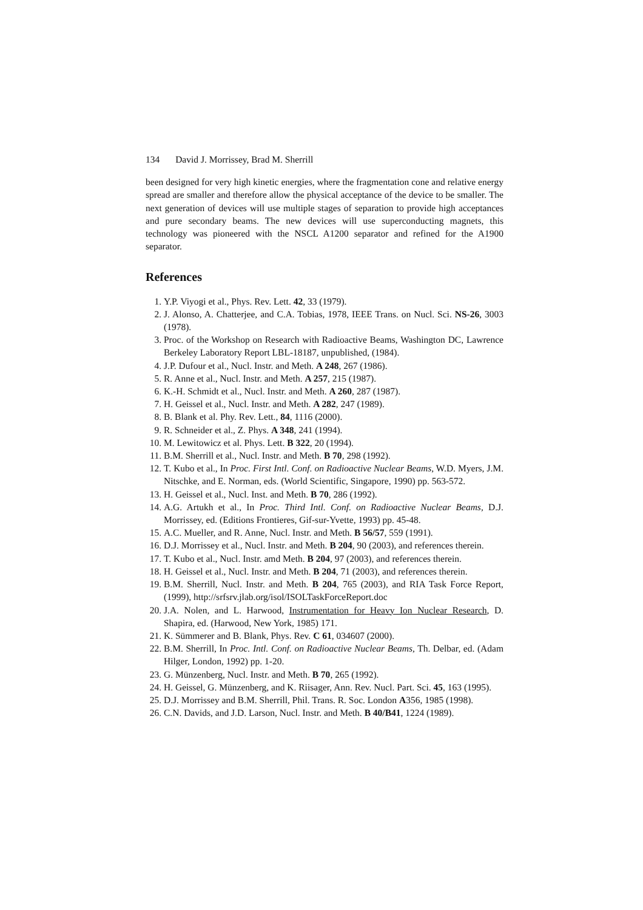134 David J. Morrissey, Brad M. Sherrill
been designed for very high kinetic energies, where the fragmentation cone and relative energy spread are smaller and therefore allow the physical acceptance of the device to be smaller. The next generation of devices will use multiple stages of separation to provide high acceptances and pure secondary beams. The new devices will use superconducting magnets, this technology was pioneered with the NSCL A1200 separator and refined for the A1900 separator.
References
1. Y.P. Viyogi et al., Phys. Rev. Lett. 42, 33 (1979).
2. J. Alonso, A. Chatterjee, and C.A. Tobias, 1978, IEEE Trans. on Nucl. Sci. NS-26, 3003 (1978).
3. Proc. of the Workshop on Research with Radioactive Beams, Washington DC, Lawrence Berkeley Laboratory Report LBL-18187, unpublished, (1984).
4. J.P. Dufour et al., Nucl. Instr. and Meth. A 248, 267 (1986).
5. R. Anne et al., Nucl. Instr. and Meth. A 257, 215 (1987).
6. K.-H. Schmidt et al., Nucl. Instr. and Meth. A 260, 287 (1987).
7. H. Geissel et al., Nucl. Instr. and Meth. A 282, 247 (1989).
8. B. Blank et al. Phy. Rev. Lett., 84, 1116 (2000).
9. R. Schneider et al., Z. Phys. A 348, 241 (1994).
10. M. Lewitowicz et al. Phys. Lett. B 322, 20 (1994).
11. B.M. Sherrill et al., Nucl. Instr. and Meth. B 70, 298 (1992).
12. T. Kubo et al., In Proc. First Intl. Conf. on Radioactive Nuclear Beams, W.D. Myers, J.M. Nitschke, and E. Norman, eds. (World Scientific, Singapore, 1990) pp. 563-572.
13. H. Geissel et al., Nucl. Inst. and Meth. B 70, 286 (1992).
14. A.G. Artukh et al., In Proc. Third Intl. Conf. on Radioactive Nuclear Beams, D.J. Morrissey, ed. (Editions Frontieres, Gif-sur-Yvette, 1993) pp. 45-48.
15. A.C. Mueller, and R. Anne, Nucl. Instr. and Meth. B 56/57, 559 (1991).
16. D.J. Morrissey et al., Nucl. Instr. and Meth. B 204, 90 (2003), and references therein.
17. T. Kubo et al., Nucl. Instr. amd Meth. B 204, 97 (2003), and references therein.
18. H. Geissel et al., Nucl. Instr. and Meth. B 204, 71 (2003), and references therein.
19. B.M. Sherrill, Nucl. Instr. and Meth. B 204, 765 (2003), and RIA Task Force Report, (1999), http://srfsrv.jlab.org/isol/ISOLTaskForceReport.doc
20. J.A. Nolen, and L. Harwood, Instrumentation for Heavy Ion Nuclear Research, D. Shapira, ed. (Harwood, New York, 1985) 171.
21. K. Sümmerer and B. Blank, Phys. Rev. C 61, 034607 (2000).
22. B.M. Sherrill, In Proc. Intl. Conf. on Radioactive Nuclear Beams, Th. Delbar, ed. (Adam Hilger, London, 1992) pp. 1-20.
23. G. Münzenberg, Nucl. Instr. and Meth. B 70, 265 (1992).
24. H. Geissel, G. Münzenberg, and K. Riisager, Ann. Rev. Nucl. Part. Sci. 45, 163 (1995).
25. D.J. Morrissey and B.M. Sherrill, Phil. Trans. R. Soc. London A356, 1985 (1998).
26. C.N. Davids, and J.D. Larson, Nucl. Instr. and Meth. B 40/B41, 1224 (1989).